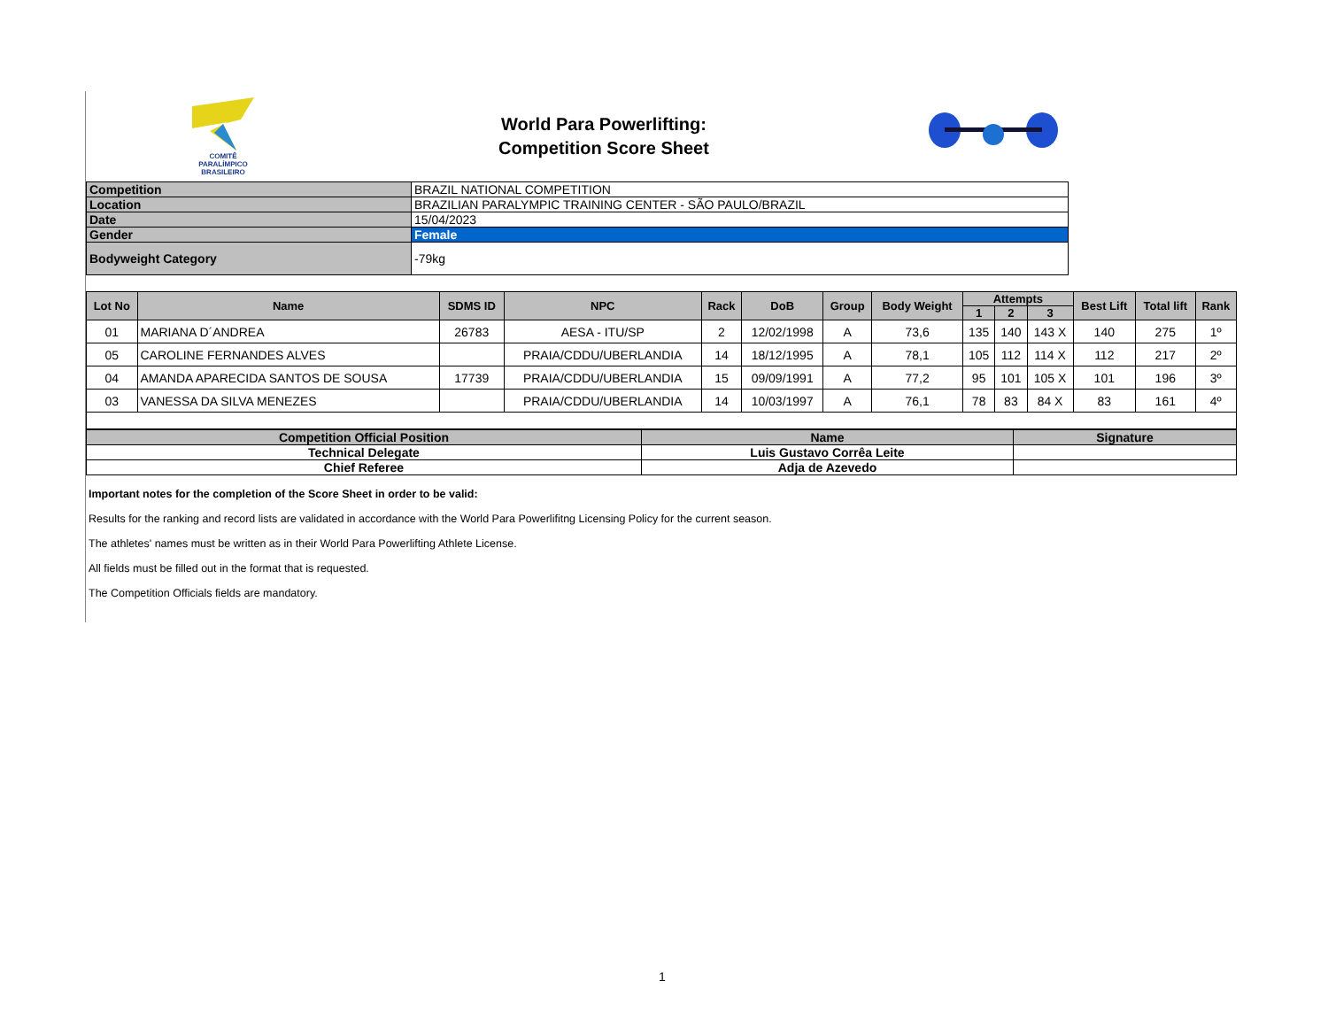COMITÊ
PARALÍMPICO
BRASILEIRO
World Para Powerlifting:
Competition Score Sheet
| Competition | BRAZIL NATIONAL COMPETITION |
| Location | BRAZILIAN PARALYMPIC TRAINING CENTER - SÃO PAULO/BRAZIL |
| Date | 15/04/2023 |
| Gender | Female |
| Bodyweight Category | -79kg |
| Lot No | Name | SDMS ID | NPC | Rack | DoB | Group | Body Weight | Attempts | | | Best Lift | Total lift | Rank |
| --- | --- | --- | --- | --- | --- | --- | --- | --- | --- | --- | --- | --- | --- |
| | | | | | | | | 1 | 2 | 3 | | | |
| 01 | MARIANA D´ANDREA | 26783 | AESA - ITU/SP | 2 | 12/02/1998 | A | 73,6 | 135 | 140 | 143 X | 140 | 275 | 1º |
| 05 | CAROLINE FERNANDES ALVES | | PRAIA/CDDU/UBERLANDIA | 14 | 18/12/1995 | A | 78,1 | 105 | 112 | 114 X | 112 | 217 | 2º |
| 04 | AMANDA APARECIDA SANTOS DE SOUSA | 17739 | PRAIA/CDDU/UBERLANDIA | 15 | 09/09/1991 | A | 77,2 | 95 | 101 | 105 X | 101 | 196 | 3º |
| 03 | VANESSA DA SILVA MENEZES | | PRAIA/CDDU/UBERLANDIA | 14 | 10/03/1997 | A | 76,1 | 78 | 83 | 84 X | 83 | 161 | 4º |
| Competition Official Position | Name | Signature |
| --- | --- | --- |
| Technical Delegate | Luis Gustavo Corrêa Leite | |
| Chief Referee | Adja de Azevedo | |
Important notes for the completion of the Score Sheet in order to be valid:
Results for the ranking and record lists are validated in accordance with the World Para Powerlifitng Licensing Policy for the current season.
The athletes' names must be written as in their World Para Powerlifting Athlete License.
All fields must be filled out in the format that is requested.
The Competition Officials fields are mandatory.
1